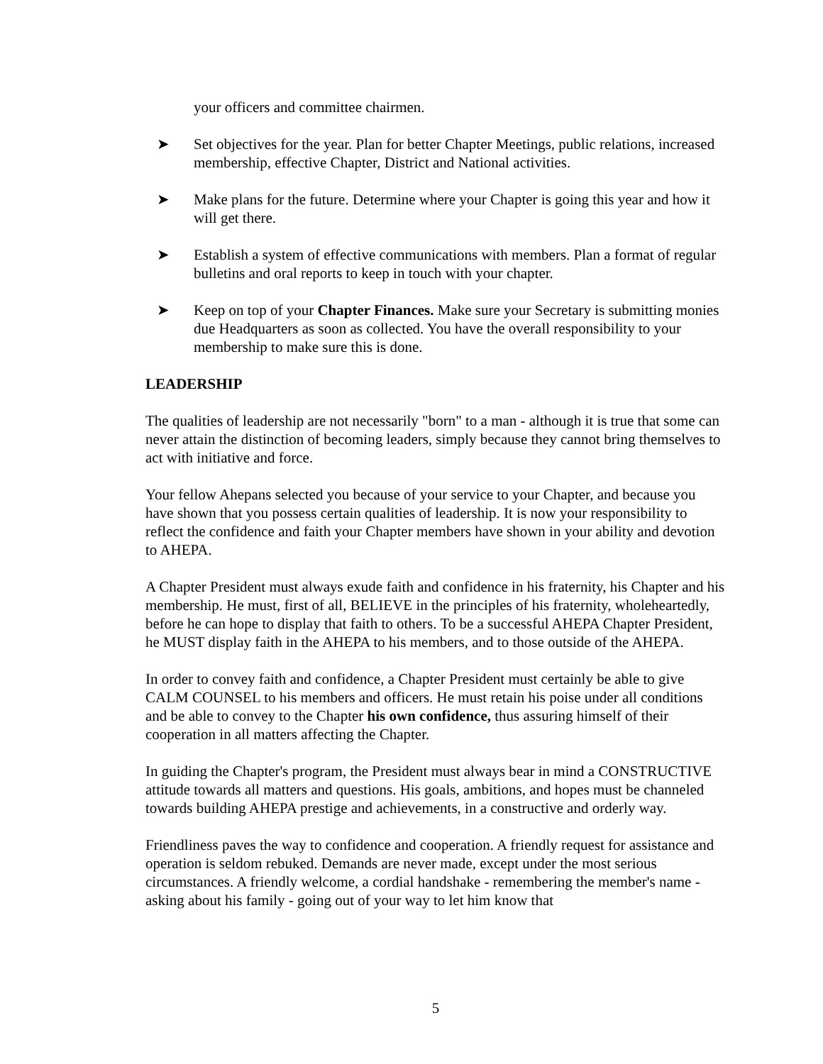your officers and committee chairmen.
➤ Set objectives for the year. Plan for better Chapter Meetings, public relations, increased membership, effective Chapter, District and National activities.
➤ Make plans for the future. Determine where your Chapter is going this year and how it will get there.
➤ Establish a system of effective communications with members. Plan a format of regular bulletins and oral reports to keep in touch with your chapter.
➤ Keep on top of your Chapter Finances. Make sure your Secretary is submitting monies due Headquarters as soon as collected. You have the overall responsibility to your membership to make sure this is done.
LEADERSHIP
The qualities of leadership are not necessarily "born" to a man - although it is true that some can never attain the distinction of becoming leaders, simply because they cannot bring themselves to act with initiative and force.
Your fellow Ahepans selected you because of your service to your Chapter, and because you have shown that you possess certain qualities of leadership. It is now your responsibility to reflect the confidence and faith your Chapter members have shown in your ability and devotion to AHEPA.
A Chapter President must always exude faith and confidence in his fraternity, his Chapter and his membership. He must, first of all, BELIEVE in the principles of his fraternity, wholeheartedly, before he can hope to display that faith to others. To be a successful AHEPA Chapter President, he MUST display faith in the AHEPA to his members, and to those outside of the AHEPA.
In order to convey faith and confidence, a Chapter President must certainly be able to give CALM COUNSEL to his members and officers. He must retain his poise under all conditions and be able to convey to the Chapter his own confidence, thus assuring himself of their cooperation in all matters affecting the Chapter.
In guiding the Chapter's program, the President must always bear in mind a CONSTRUCTIVE attitude towards all matters and questions. His goals, ambitions, and hopes must be channeled towards building AHEPA prestige and achievements, in a constructive and orderly way.
Friendliness paves the way to confidence and cooperation. A friendly request for assistance and operation is seldom rebuked. Demands are never made, except under the most serious circumstances. A friendly welcome, a cordial handshake - remembering the member's name - asking about his family - going out of your way to let him know that
5